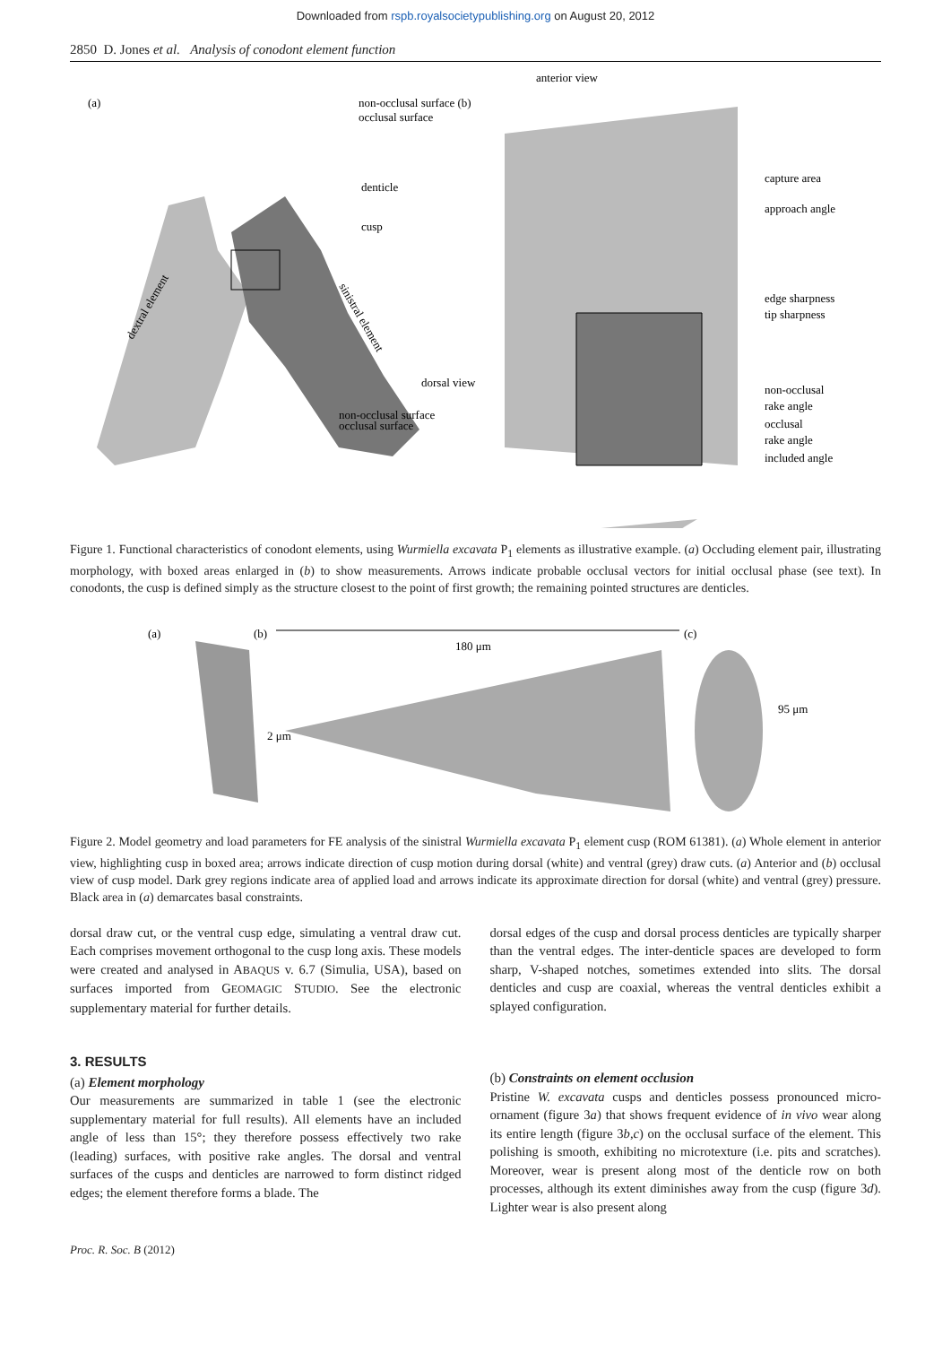Downloaded from rspb.royalsocietypublishing.org on August 20, 2012
2850 D. Jones et al. Analysis of conodont element function
anterior view
(a)
non-occlusal surface (b)
occlusal surface
denticle
cusp
capture area
approach angle
edge sharpness
tip sharpness
dorsal view
non-occlusal
rake angle
occlusal
rake angle
included angle
non-occlusal surface
occlusal surface
dextral element
sinistral element
Figure 1. Functional characteristics of conodont elements, using Wurmiella excavata P<sub>1</sub> elements as illustrative example. (a) Occluding element pair, illustrating morphology, with boxed areas enlarged in (b) to show measurements. Arrows indicate probable occlusal vectors for initial occlusal phase (see text). In conodonts, the cusp is defined simply as the structure closest to the point of first growth; the remaining pointed structures are denticles.
(a)
(b)
180 μm
(c)
2 μm
95 μm
Figure 2. Model geometry and load parameters for FE analysis of the sinistral Wurmiella excavata P<sub>1</sub> element cusp (ROM 61381). (a) Whole element in anterior view, highlighting cusp in boxed area; arrows indicate direction of cusp motion during dorsal (white) and ventral (grey) draw cuts. (a) Anterior and (b) occlusal view of cusp model. Dark grey regions indicate area of applied load and arrows indicate its approximate direction for dorsal (white) and ventral (grey) pressure. Black area in (a) demarcates basal constraints.
dorsal draw cut, or the ventral cusp edge, simulating a ventral draw cut. Each comprises movement orthogonal to the cusp long axis. These models were created and analysed in ABAQUS v. 6.7 (Simulia, USA), based on surfaces imported from GEOMAGIC STUDIO. See the electronic supplementary material for further details.
3. RESULTS
(a) Element morphology
Our measurements are summarized in table 1 (see the electronic supplementary material for full results). All elements have an included angle of less than 15°; they therefore possess effectively two rake (leading) surfaces, with positive rake angles. The dorsal and ventral surfaces of the cusps and denticles are narrowed to form distinct ridged edges; the element therefore forms a blade. The
dorsal edges of the cusp and dorsal process denticles are typically sharper than the ventral edges. The inter-denticle spaces are developed to form sharp, V-shaped notches, sometimes extended into slits. The dorsal denticles and cusp are coaxial, whereas the ventral denticles exhibit a splayed configuration.
(b) Constraints on element occlusion
Pristine W. excavata cusps and denticles possess pronounced micro-ornament (figure 3a) that shows frequent evidence of in vivo wear along its entire length (figure 3b,c) on the occlusal surface of the element. This polishing is smooth, exhibiting no microtexture (i.e. pits and scratches). Moreover, wear is present along most of the denticle row on both processes, although its extent diminishes away from the cusp (figure 3d). Lighter wear is also present along
Proc. R. Soc. B (2012)